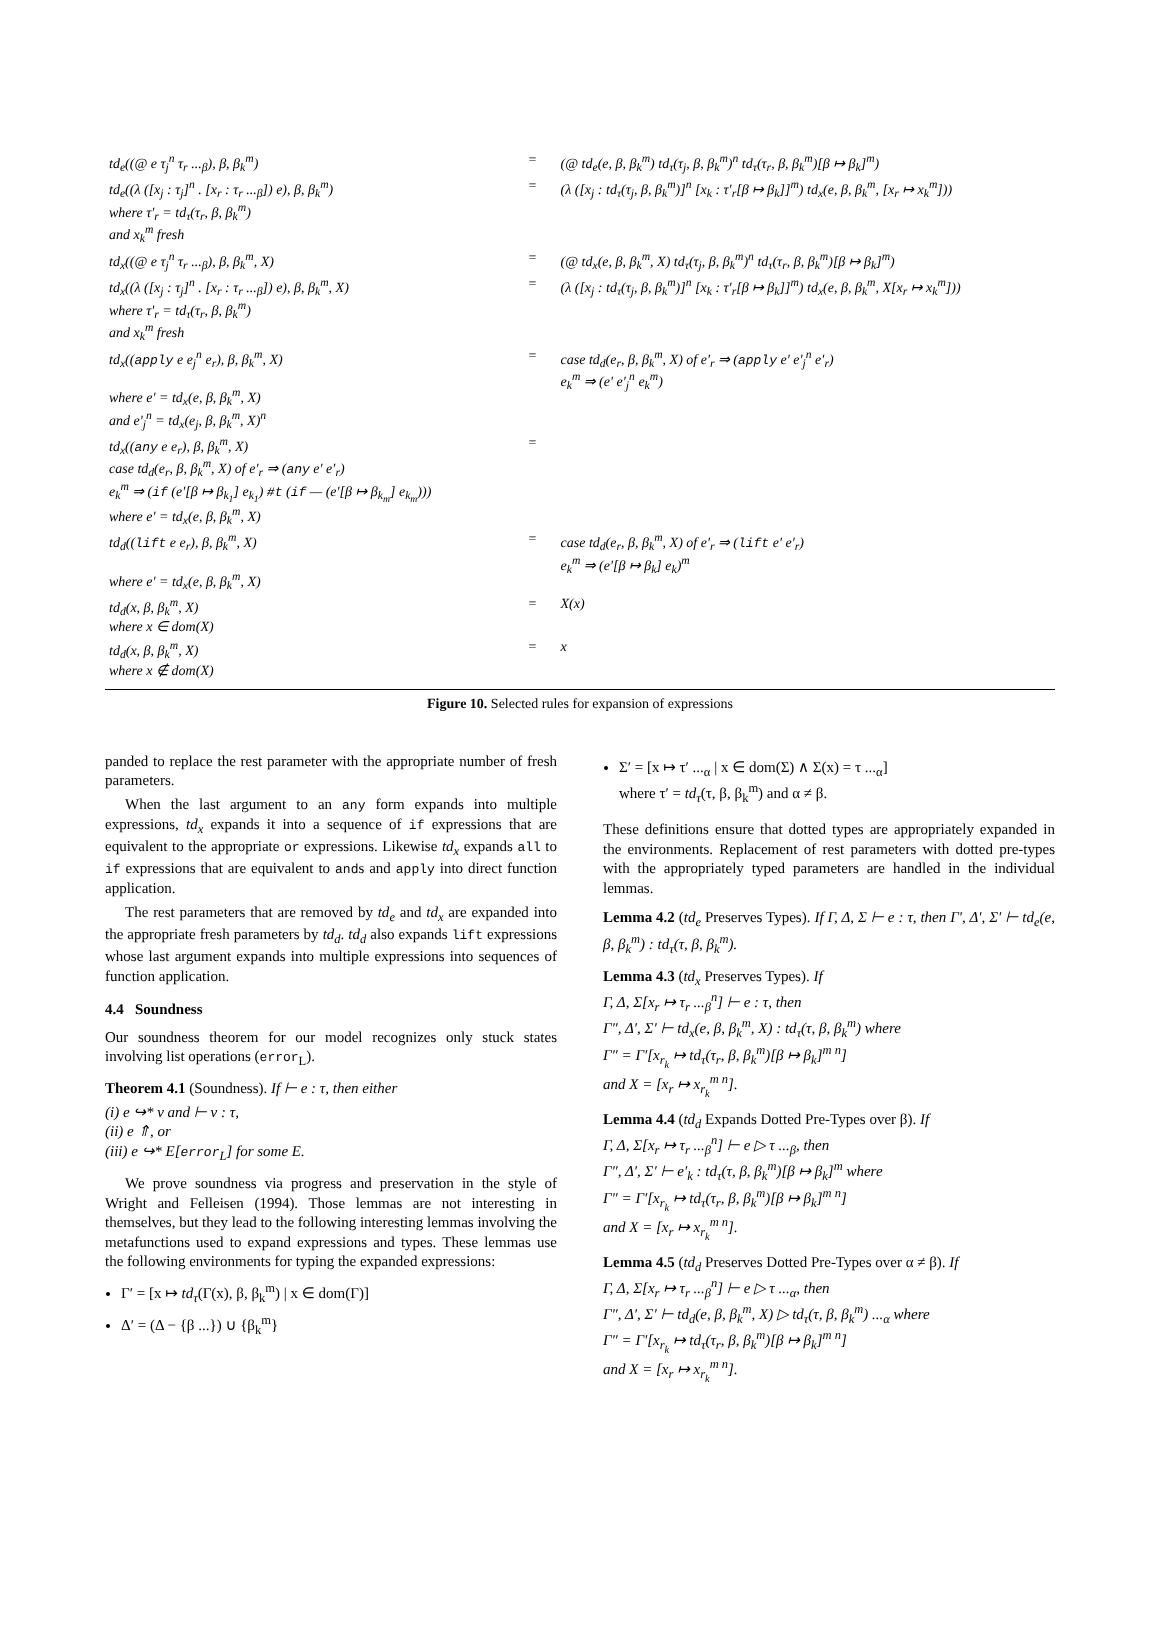| td<sub>e</sub>((@ e τ<sub>j</sub><sup>n</sup> τ<sub>r</sub> ...<sub>β</sub>), β, β<sub>k</sub><sup>m</sup>) | = | (@ td<sub>e</sub>(e, β, β<sub>k</sub><sup>m</sup>) td<sub>τ</sub>(τ<sub>j</sub>, β, β<sub>k</sub><sup>m</sup>)<sup>n</sup> td<sub>τ</sub>(τ<sub>r</sub>, β, β<sub>k</sub><sup>m</sup>)[β ↦ β<sub>k</sub>]<sup>m</sup>) |
| td<sub>e</sub>((λ ([x<sub>j</sub> : τ<sub>j</sub>]<sup>n</sup> . [x<sub>r</sub> : τ<sub>r</sub> ...<sub>β</sub>]) e), β, β<sub>k</sub><sup>m</sup>) where τ′<sub>r</sub> = td<sub>τ</sub>(τ<sub>r</sub>, β, β<sub>k</sub><sup>m</sup>) and x<sub>k</sub><sup>m</sup> fresh | = | (λ ([x<sub>j</sub> : td<sub>τ</sub>(τ<sub>j</sub>, β, β<sub>k</sub><sup>m</sup>)]<sup>n</sup> [x<sub>k</sub> : τ′<sub>r</sub>[β ↦ β<sub>k</sub>]]<sup>m</sup>) td<sub>x</sub>(e, β, β<sub>k</sub><sup>m</sup>, [x<sub>r</sub> ↦ x<sub>k</sub><sup>m</sup>])) |
| td<sub>x</sub>((@ e τ<sub>j</sub><sup>n</sup> τ<sub>r</sub> ...<sub>β</sub>), β, β<sub>k</sub><sup>m</sup>, X) | = | (@ td<sub>x</sub>(e, β, β<sub>k</sub><sup>m</sup>, X) td<sub>τ</sub>(τ<sub>j</sub>, β, β<sub>k</sub><sup>m</sup>)<sup>n</sup> td<sub>τ</sub>(τ<sub>r</sub>, β, β<sub>k</sub><sup>m</sup>)[β ↦ β<sub>k</sub>]<sup>m</sup>) |
| td<sub>x</sub>((λ ([x<sub>j</sub> : τ<sub>j</sub>]<sup>n</sup> . [x<sub>r</sub> : τ<sub>r</sub> ...<sub>β</sub>]) e), β, β<sub>k</sub><sup>m</sup>, X) where τ′<sub>r</sub> = td<sub>τ</sub>(τ<sub>r</sub>, β, β<sub>k</sub><sup>m</sup>) and x<sub>k</sub><sup>m</sup> fresh | = | (λ ([x<sub>j</sub> : td<sub>τ</sub>(τ<sub>j</sub>, β, β<sub>k</sub><sup>m</sup>)]<sup>n</sup> [x<sub>k</sub> : τ′<sub>r</sub>[β ↦ β<sub>k</sub>]]<sup>m</sup>) td<sub>x</sub>(e, β, β<sub>k</sub><sup>m</sup>, X[x<sub>r</sub> ↦ x<sub>k</sub><sup>m</sup>])) |
| td<sub>x</sub>(( apply e e<sub>j</sub><sup>n</sup> e<sub>r</sub>), β, β<sub>k</sub><sup>m</sup>, X) where e′ = td<sub>x</sub>(e, β, β<sub>k</sub><sup>m</sup>, X) and e′<sub>j</sub><sup>n</sup> = td<sub>x</sub>(e<sub>j</sub>, β, β<sub>k</sub><sup>m</sup>, X)<sup>n</sup> | = | case td<sub>d</sub>(e<sub>r</sub>, β, β<sub>k</sub><sup>m</sup>, X) of e′<sub>r</sub> ⇒ ( apply e′ e′<sub>j</sub><sup>n</sup> e′<sub>r</sub>) e<sub>k</sub><sup>m</sup> ⇒ (e′ e′<sub>j</sub><sup>n</sup> e<sub>k</sub><sup>m</sup>) |
| td<sub>x</sub>(( any e e<sub>r</sub>), β, β<sub>k</sub><sup>m</sup>, X) case td<sub>d</sub>(e<sub>r</sub>, β, β<sub>k</sub><sup>m</sup>, X) of e′<sub>r</sub> ⇒ ( any e′ e′<sub>r</sub>) e<sub>k</sub><sup>m</sup> ⇒ ( if (e′[β ↦ β<sub>k<sub>1</sub></sub>] e<sub>k<sub>1</sub></sub>) #t ( if — (e′[β ↦ β<sub>k<sub>m</sub></sub>] e<sub>k<sub>m</sub></sub>))) where e′ = td<sub>x</sub>(e, β, β<sub>k</sub><sup>m</sup>, X) | = | |
| td<sub>d</sub>(( lift e e<sub>r</sub>), β, β<sub>k</sub><sup>m</sup>, X) where e′ = td<sub>x</sub>(e, β, β<sub>k</sub><sup>m</sup>, X) | = | case td<sub>d</sub>(e<sub>r</sub>, β, β<sub>k</sub><sup>m</sup>, X) of e′<sub>r</sub> ⇒ ( lift e′ e′<sub>r</sub>) e<sub>k</sub><sup>m</sup> ⇒ (e′[β ↦ β<sub>k</sub>] e<sub>k</sub>)<sup>m</sup> |
| td<sub>d</sub>(x, β, β<sub>k</sub><sup>m</sup>, X) where x ∈ dom(X) | = | X(x) |
| td<sub>d</sub>(x, β, β<sub>k</sub><sup>m</sup>, X) where x ∉ dom(X) | = | x |
Figure 10. Selected rules for expansion of expressions
panded to replace the rest parameter with the appropriate number of fresh parameters.
When the last argument to an any form expands into multiple expressions, td<sub>x</sub> expands it into a sequence of if expressions that are equivalent to the appropriate or expressions. Likewise td<sub>x</sub> expands all to if expressions that are equivalent to ands and apply into direct function application.
The rest parameters that are removed by td<sub>e</sub> and td<sub>x</sub> are expanded into the appropriate fresh parameters by td<sub>d</sub>. td<sub>d</sub> also expands lift expressions whose last argument expands into multiple expressions into sequences of function application.
4.4 Soundness
Our soundness theorem for our model recognizes only stuck states involving list operations (error<sub>L</sub>).
Theorem 4.1 (Soundness). If ⊢ e : τ, then either
(i) e ↪* v and ⊢ v : τ,
(ii) e ⇑, or
(iii) e ↪* E[error<sub>L</sub>] for some E.
We prove soundness via progress and preservation in the style of Wright and Felleisen (1994). Those lemmas are not interesting in themselves, but they lead to the following interesting lemmas involving the metafunctions used to expand expressions and types. These lemmas use the following environments for typing the expanded expressions:
Γ′ = [x ↦ td<sub>τ</sub>(Γ(x), β, β<sub>k</sub><sup>m</sup>) | x ∈ dom(Γ)]
Δ′ = (Δ − {β ...}) ∪ {β<sub>k</sub><sup>m</sup>}
Σ′ = [x ↦ τ′ ...<sub>α</sub> | x ∈ dom(Σ) ∧ Σ(x) = τ ...<sub>α</sub>]
where τ′ = td<sub>τ</sub>(τ, β, β<sub>k</sub><sup>m</sup>) and α ≠ β.
These definitions ensure that dotted types are appropriately expanded in the environments. Replacement of rest parameters with dotted pre-types with the appropriately typed parameters are handled in the individual lemmas.
Lemma 4.2 (td<sub>e</sub> Preserves Types). If Γ, Δ, Σ ⊢ e : τ, then Γ′, Δ′, Σ′ ⊢ td<sub>e</sub>(e, β, β<sub>k</sub><sup>m</sup>) : td<sub>τ</sub>(τ, β, β<sub>k</sub><sup>m</sup>).
Lemma 4.3 (td<sub>x</sub> Preserves Types). If
Γ, Δ, Σ[x<sub>r</sub> ↦ τ<sub>r</sub> ...<sub>β</sub><sup>n</sup>] ⊢ e : τ, then
Γ″, Δ′, Σ′ ⊢ td<sub>x</sub>(e, β, β<sub>k</sub><sup>m</sup>, X) : td<sub>τ</sub>(τ, β, β<sub>k</sub><sup>m</sup>) where
Γ″ = Γ′[x<sub>r<sub>k</sub></sub> ↦ td<sub>τ</sub>(τ<sub>r</sub>, β, β<sub>k</sub><sup>m</sup>)[β ↦ β<sub>k</sub>]<sup>m n</sup>]
and X = [x<sub>r</sub> ↦ x<sub>r<sub>k</sub></sub><sup>m n</sup>].
Lemma 4.4 (td<sub>d</sub> Expands Dotted Pre-Types over β). If
Γ, Δ, Σ[x<sub>r</sub> ↦ τ<sub>r</sub> ...<sub>β</sub><sup>n</sup>] ⊢ e ▷ τ ...<sub>β</sub>, then
Γ″, Δ′, Σ′ ⊢ e′<sub>k</sub> : td<sub>τ</sub>(τ, β, β<sub>k</sub><sup>m</sup>)[β ↦ β<sub>k</sub>]<sup>m</sup> where
Γ″ = Γ′[x<sub>r<sub>k</sub></sub> ↦ td<sub>τ</sub>(τ<sub>r</sub>, β, β<sub>k</sub><sup>m</sup>)[β ↦ β<sub>k</sub>]<sup>m n</sup>]
and X = [x<sub>r</sub> ↦ x<sub>r<sub>k</sub></sub><sup>m n</sup>].
Lemma 4.5 (td<sub>d</sub> Preserves Dotted Pre-Types over α ≠ β). If
Γ, Δ, Σ[x<sub>r</sub> ↦ τ<sub>r</sub> ...<sub>β</sub><sup>n</sup>] ⊢ e ▷ τ ...<sub>α</sub>, then
Γ″, Δ′, Σ′ ⊢ td<sub>d</sub>(e, β, β<sub>k</sub><sup>m</sup>, X) ▷ td<sub>τ</sub>(τ, β, β<sub>k</sub><sup>m</sup>) ...<sub>α</sub> where
Γ″ = Γ′[x<sub>r<sub>k</sub></sub> ↦ td<sub>τ</sub>(τ<sub>r</sub>, β, β<sub>k</sub><sup>m</sup>)[β ↦ β<sub>k</sub>]<sup>m n</sup>]
and X = [x<sub>r</sub> ↦ x<sub>r<sub>k</sub></sub><sup>m n</sup>].